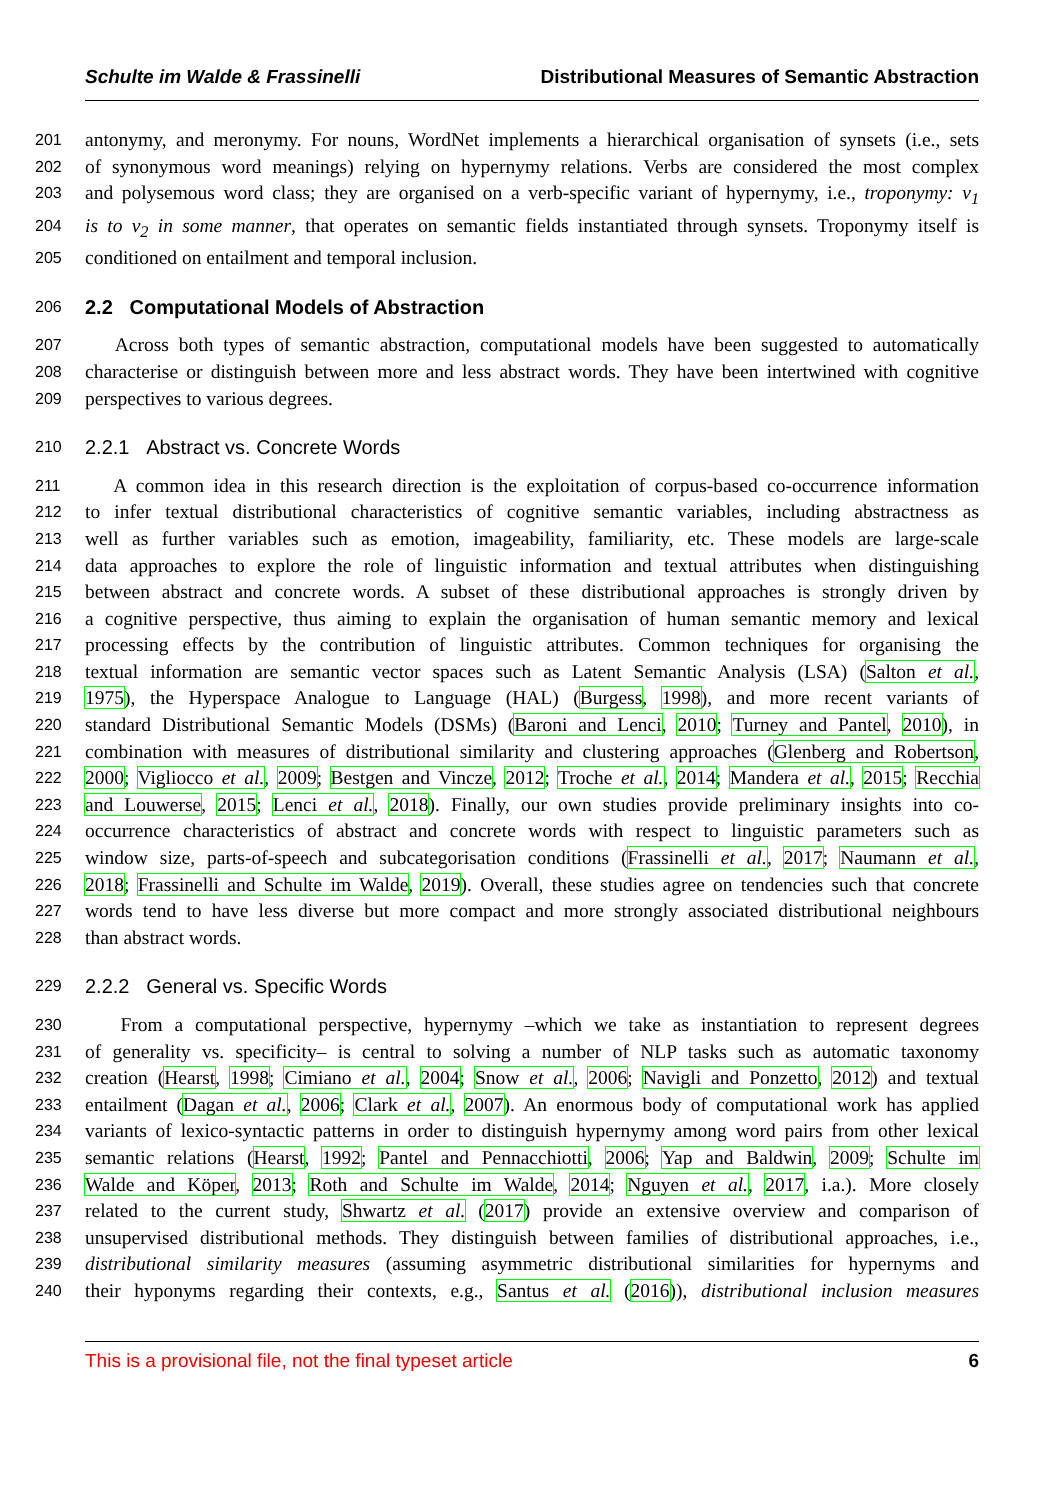Schulte im Walde & Frassinelli Distributional Measures of Semantic Abstraction
201 antonymy, and meronymy. For nouns, WordNet implements a hierarchical organisation of synsets (i.e., sets
202 of synonymous word meanings) relying on hypernymy relations. Verbs are considered the most complex
203 and polysemous word class; they are organised on a verb-specific variant of hypernymy, i.e., troponymy: v<sub>1</sub>
204 is to v<sub>2</sub> in some manner, that operates on semantic fields instantiated through synsets. Troponymy itself is
205 conditioned on entailment and temporal inclusion.
206 2.2 Computational Models of Abstraction
207 Across both types of semantic abstraction, computational models have been suggested to automatically
208 characterise or distinguish between more and less abstract words. They have been intertwined with cognitive
209 perspectives to various degrees.
210 2.2.1 Abstract vs. Concrete Words
211 A common idea in this research direction is the exploitation of corpus-based co-occurrence information
212 to infer textual distributional characteristics of cognitive semantic variables, including abstractness as
213 well as further variables such as emotion, imageability, familiarity, etc. These models are large-scale
214 data approaches to explore the role of linguistic information and textual attributes when distinguishing
215 between abstract and concrete words. A subset of these distributional approaches is strongly driven by
216 a cognitive perspective, thus aiming to explain the organisation of human semantic memory and lexical
217 processing effects by the contribution of linguistic attributes. Common techniques for organising the
218 textual information are semantic vector spaces such as Latent Semantic Analysis (LSA) (Salton et al.,
219 1975), the Hyperspace Analogue to Language (HAL) (Burgess, 1998), and more recent variants of
220 standard Distributional Semantic Models (DSMs) (Baroni and Lenci, 2010; Turney and Pantel, 2010), in
221 combination with measures of distributional similarity and clustering approaches (Glenberg and Robertson,
222 2000; Vigliocco et al., 2009; Bestgen and Vincze, 2012; Troche et al., 2014; Mandera et al., 2015; Recchia
223 and Louwerse, 2015; Lenci et al., 2018). Finally, our own studies provide preliminary insights into co-
224 occurrence characteristics of abstract and concrete words with respect to linguistic parameters such as
225 window size, parts-of-speech and subcategorisation conditions (Frassinelli et al., 2017; Naumann et al.,
226 2018; Frassinelli and Schulte im Walde, 2019). Overall, these studies agree on tendencies such that concrete
227 words tend to have less diverse but more compact and more strongly associated distributional neighbours
228 than abstract words.
229 2.2.2 General vs. Specific Words
230 From a computational perspective, hypernymy –which we take as instantiation to represent degrees
231 of generality vs. specificity– is central to solving a number of NLP tasks such as automatic taxonomy
232 creation (Hearst, 1998; Cimiano et al., 2004; Snow et al., 2006; Navigli and Ponzetto, 2012) and textual
233 entailment (Dagan et al., 2006; Clark et al., 2007). An enormous body of computational work has applied
234 variants of lexico-syntactic patterns in order to distinguish hypernymy among word pairs from other lexical
235 semantic relations (Hearst, 1992; Pantel and Pennacchiotti, 2006; Yap and Baldwin, 2009; Schulte im
236 Walde and Köper, 2013; Roth and Schulte im Walde, 2014; Nguyen et al., 2017, i.a.). More closely
237 related to the current study, Shwartz et al. (2017) provide an extensive overview and comparison of
238 unsupervised distributional methods. They distinguish between families of distributional approaches, i.e.,
239 distributional similarity measures (assuming asymmetric distributional similarities for hypernyms and
240 their hyponyms regarding their contexts, e.g., Santus et al. (2016)), distributional inclusion measures
This is a provisional file, not the final typeset article 6